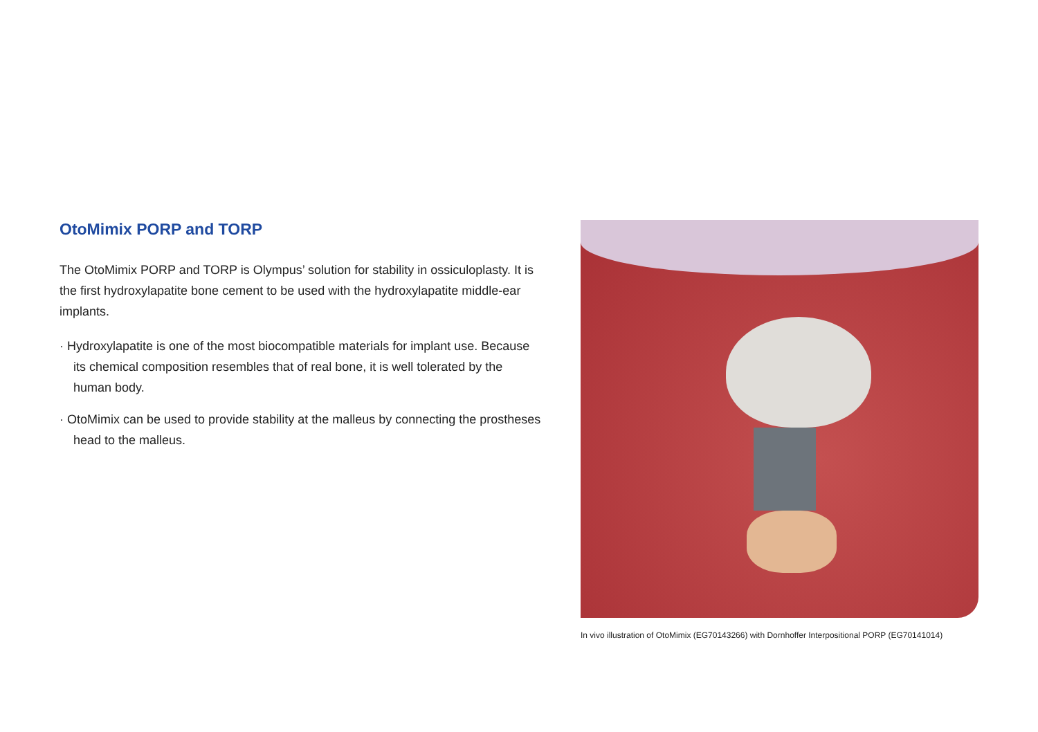OtoMimix PORP and TORP
The OtoMimix PORP and TORP is Olympus’ solution for stability in ossiculoplasty. It is the first hydroxylapatite bone cement to be used with the hydroxylapatite middle-ear implants.
· Hydroxylapatite is one of the most biocompatible materials for implant use. Because its chemical composition resembles that of real bone, it is well tolerated by the human body.
· OtoMimix can be used to provide stability at the malleus by connecting the prostheses head to the malleus.
In vivo illustration of OtoMimix (EG70143266) with Dornhoffer Interpositional PORP (EG70141014)